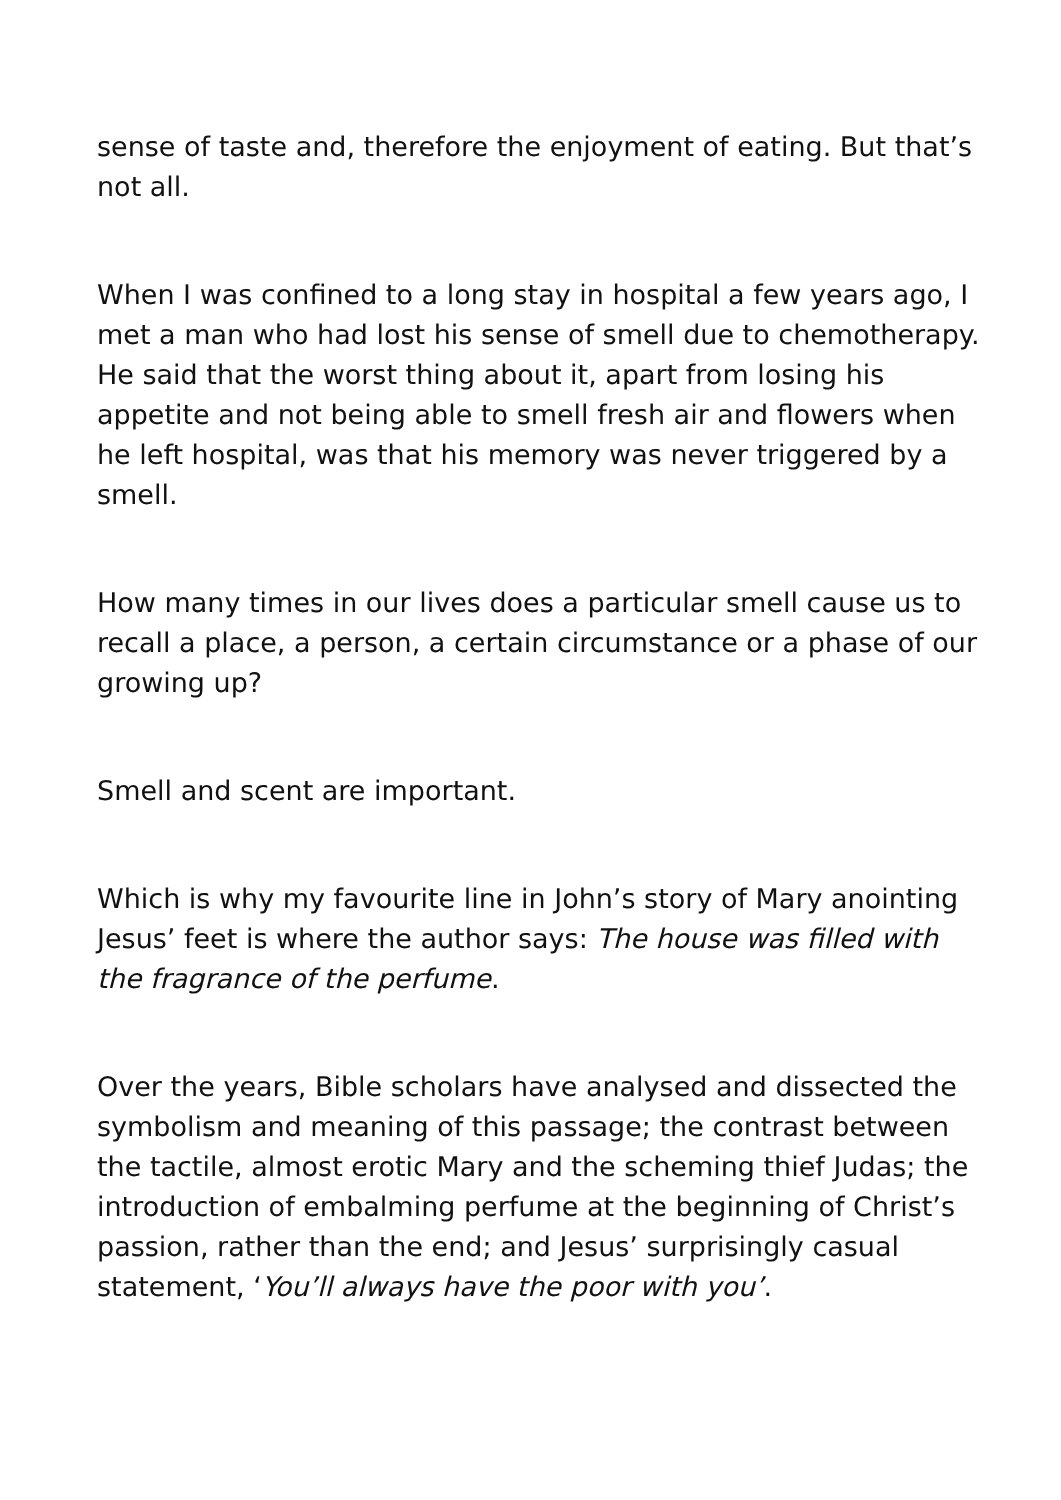sense of taste and, therefore the enjoyment of eating. But that’s not all.
When I was confined to a long stay in hospital a few years ago, I met a man who had lost his sense of smell due to chemotherapy. He said that the worst thing about it, apart from losing his appetite and not being able to smell fresh air and flowers when he left hospital, was that his memory was never triggered by a smell.
How many times in our lives does a particular smell cause us to recall a place, a person, a certain circumstance or a phase of our growing up?
Smell and scent are important.
Which is why my favourite line in John’s story of Mary anointing Jesus’ feet is where the author says: The house was filled with the fragrance of the perfume.
Over the years, Bible scholars have analysed and dissected the symbolism and meaning of this passage; the contrast between the tactile, almost erotic Mary and the scheming thief Judas; the introduction of embalming perfume at the beginning of Christ’s passion, rather than the end; and Jesus’ surprisingly casual statement, ‘You’ll always have the poor with you’.